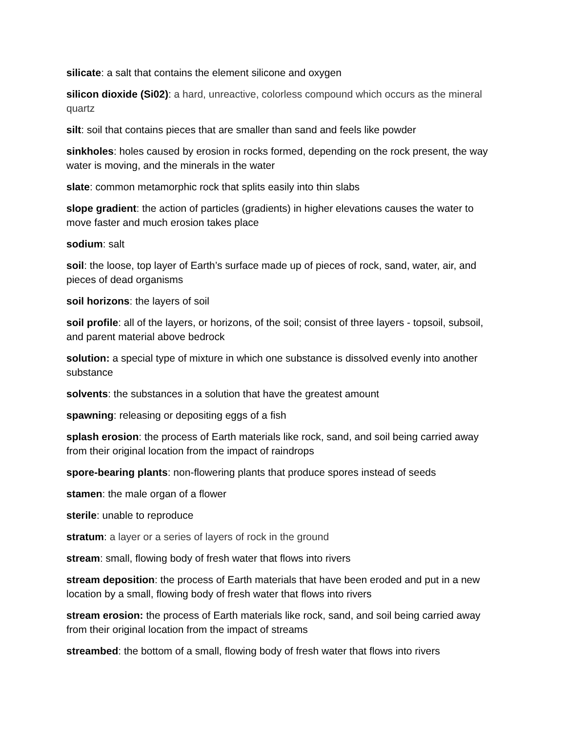silicate: a salt that contains the element silicone and oxygen
silicon dioxide (Si02): a hard, unreactive, colorless compound which occurs as the mineral quartz
silt: soil that contains pieces that are smaller than sand and feels like powder
sinkholes: holes caused by erosion in rocks formed, depending on the rock present, the way water is moving, and the minerals in the water
slate: common metamorphic rock that splits easily into thin slabs
slope gradient: the action of particles (gradients) in higher elevations causes the water to move faster and much erosion takes place
sodium: salt
soil: the loose, top layer of Earth’s surface made up of pieces of rock, sand, water, air, and pieces of dead organisms
soil horizons: the layers of soil
soil profile: all of the layers, or horizons, of the soil; consist of three layers - topsoil, subsoil, and parent material above bedrock
solution: a special type of mixture in which one substance is dissolved evenly into another substance
solvents: the substances in a solution that have the greatest amount
spawning: releasing or depositing eggs of a fish
splash erosion: the process of Earth materials like rock, sand, and soil being carried away from their original location from the impact of raindrops
spore-bearing plants: non-flowering plants that produce spores instead of seeds
stamen: the male organ of a flower
sterile: unable to reproduce
stratum: a layer or a series of layers of rock in the ground
stream: small, flowing body of fresh water that flows into rivers
stream deposition: the process of Earth materials that have been eroded and put in a new location by a small, flowing body of fresh water that flows into rivers
stream erosion: the process of Earth materials like rock, sand, and soil being carried away from their original location from the impact of streams
streambed: the bottom of a small, flowing body of fresh water that flows into rivers